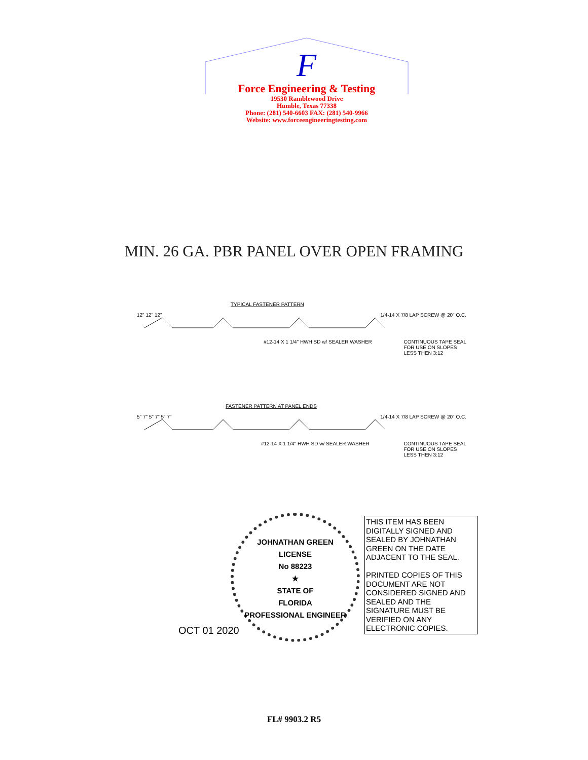F
Force Engineering & Testing
19530 Ramblewood Drive
Humble, Texas 77338
Phone: (281) 540-6603 FAX: (281) 540-9966
Website: www.forceengineeringtesting.com
MIN. 26 GA. PBR PANEL OVER OPEN FRAMING
TYPICAL FASTENER PATTERN
12" 12" 12" 1/4-14 X 7/8 LAP SCREW @ 20" O.C.
#12-14 X 1 1/4" HWH SD w/ SEALER WASHER CONTINUOUS TAPE SEAL
FOR USE ON SLOPES
LESS THEN 3:12
FASTENER PATTERN AT PANEL ENDS
5" 7" 5" 7" 5" 7" 1/4-14 X 7/8 LAP SCREW @ 20" O.C.
#12-14 X 1 1/4" HWH SD w/ SEALER WASHER CONTINUOUS TAPE SEAL
FOR USE ON SLOPES
LESS THEN 3:12
JOHNATHAN GREEN
LICENSE
No 88223
★
STATE OF
FLORIDA
PROFESSIONAL ENGINEER
OCT 01 2020
THIS ITEM HAS BEEN DIGITALLY SIGNED AND SEALED BY JOHNATHAN GREEN ON THE DATE ADJACENT TO THE SEAL.
PRINTED COPIES OF THIS DOCUMENT ARE NOT CONSIDERED SIGNED AND SEALED AND THE SIGNATURE MUST BE VERIFIED ON ANY ELECTRONIC COPIES.
FL# 9903.2 R5